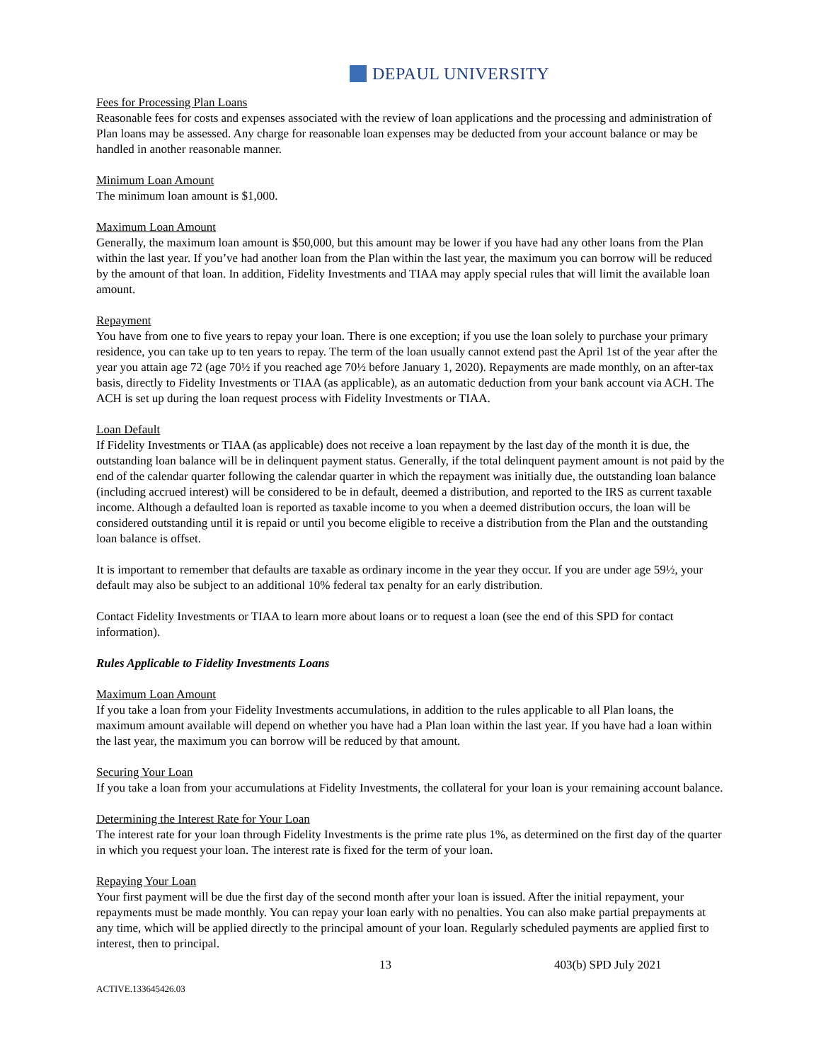DEPAUL UNIVERSITY
Fees for Processing Plan Loans
Reasonable fees for costs and expenses associated with the review of loan applications and the processing and administration of Plan loans may be assessed. Any charge for reasonable loan expenses may be deducted from your account balance or may be handled in another reasonable manner.
Minimum Loan Amount
The minimum loan amount is $1,000.
Maximum Loan Amount
Generally, the maximum loan amount is $50,000, but this amount may be lower if you have had any other loans from the Plan within the last year. If you’ve had another loan from the Plan within the last year, the maximum you can borrow will be reduced by the amount of that loan. In addition, Fidelity Investments and TIAA may apply special rules that will limit the available loan amount.
Repayment
You have from one to five years to repay your loan. There is one exception; if you use the loan solely to purchase your primary residence, you can take up to ten years to repay. The term of the loan usually cannot extend past the April 1st of the year after the year you attain age 72 (age 70½ if you reached age 70½ before January 1, 2020). Repayments are made monthly, on an after-tax basis, directly to Fidelity Investments or TIAA (as applicable), as an automatic deduction from your bank account via ACH. The ACH is set up during the loan request process with Fidelity Investments or TIAA.
Loan Default
If Fidelity Investments or TIAA (as applicable) does not receive a loan repayment by the last day of the month it is due, the outstanding loan balance will be in delinquent payment status. Generally, if the total delinquent payment amount is not paid by the end of the calendar quarter following the calendar quarter in which the repayment was initially due, the outstanding loan balance (including accrued interest) will be considered to be in default, deemed a distribution, and reported to the IRS as current taxable income. Although a defaulted loan is reported as taxable income to you when a deemed distribution occurs, the loan will be considered outstanding until it is repaid or until you become eligible to receive a distribution from the Plan and the outstanding loan balance is offset.
It is important to remember that defaults are taxable as ordinary income in the year they occur. If you are under age 59½, your default may also be subject to an additional 10% federal tax penalty for an early distribution.
Contact Fidelity Investments or TIAA to learn more about loans or to request a loan (see the end of this SPD for contact information).
Rules Applicable to Fidelity Investments Loans
Maximum Loan Amount
If you take a loan from your Fidelity Investments accumulations, in addition to the rules applicable to all Plan loans, the maximum amount available will depend on whether you have had a Plan loan within the last year. If you have had a loan within the last year, the maximum you can borrow will be reduced by that amount.
Securing Your Loan
If you take a loan from your accumulations at Fidelity Investments, the collateral for your loan is your remaining account balance.
Determining the Interest Rate for Your Loan
The interest rate for your loan through Fidelity Investments is the prime rate plus 1%, as determined on the first day of the quarter in which you request your loan. The interest rate is fixed for the term of your loan.
Repaying Your Loan
Your first payment will be due the first day of the second month after your loan is issued. After the initial repayment, your repayments must be made monthly. You can repay your loan early with no penalties. You can also make partial prepayments at any time, which will be applied directly to the principal amount of your loan. Regularly scheduled payments are applied first to interest, then to principal.
13 403(b) SPD July 2021
ACTIVE.133645426.03